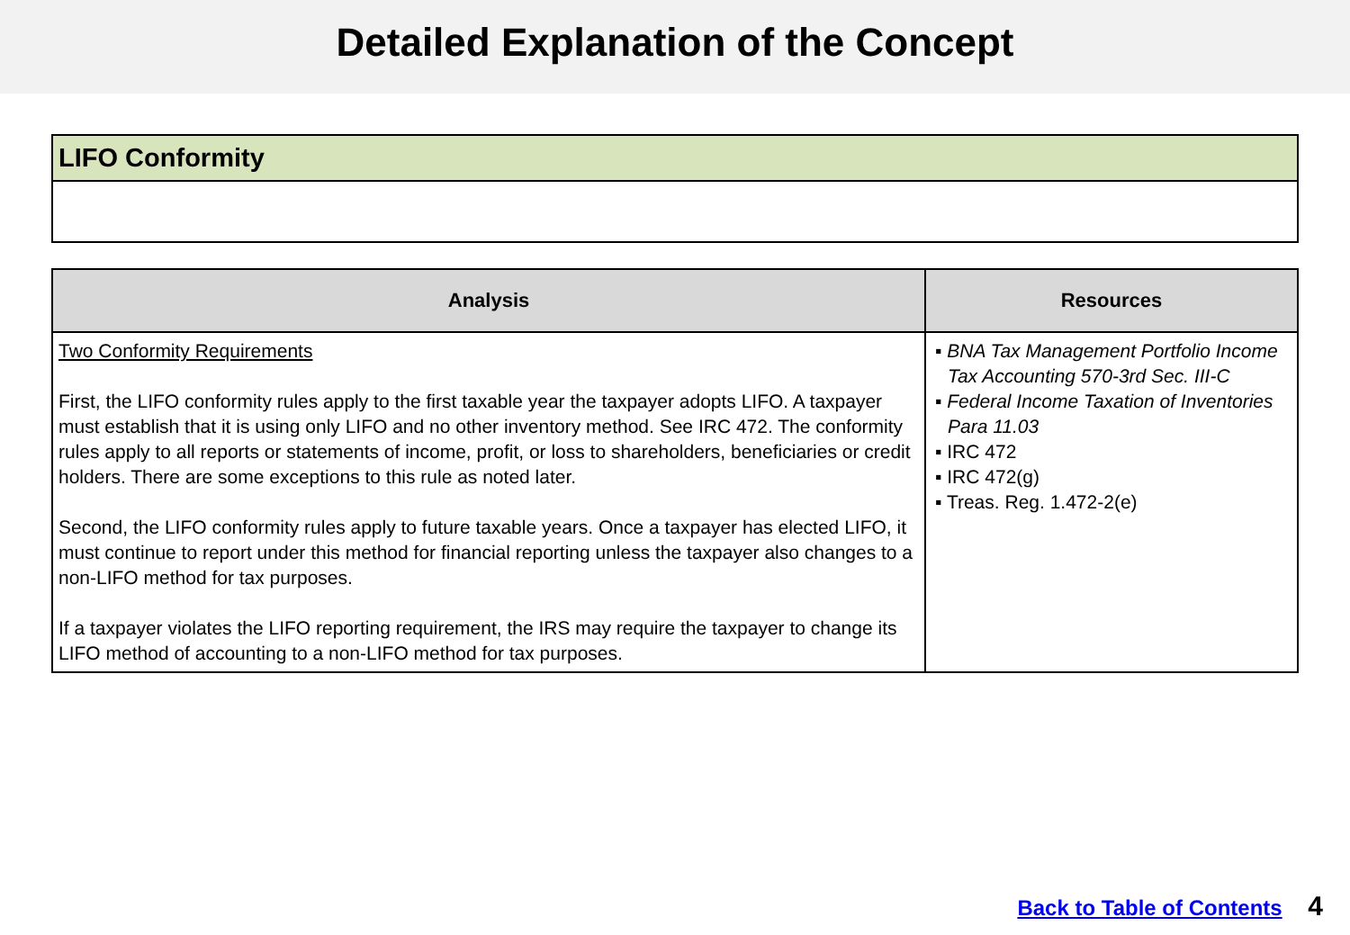Detailed Explanation of the Concept
LIFO Conformity
| Analysis | Resources |
| --- | --- |
| Two Conformity Requirements First, the LIFO conformity rules apply to the first taxable year the taxpayer adopts LIFO. A taxpayer must establish that it is using only LIFO and no other inventory method. See IRC 472. The conformity rules apply to all reports or statements of income, profit, or loss to shareholders, beneficiaries or credit holders. There are some exceptions to this rule as noted later. Second, the LIFO conformity rules apply to future taxable years. Once a taxpayer has elected LIFO, it must continue to report under this method for financial reporting unless the taxpayer also changes to a non-LIFO method for tax purposes. If a taxpayer violates the LIFO reporting requirement, the IRS may require the taxpayer to change its LIFO method of accounting to a non-LIFO method for tax purposes. | ▪ BNA Tax Management Portfolio Income Tax Accounting 570-3rd Sec. III-C ▪ Federal Income Taxation of Inventories Para 11.03 ▪ IRC 472 ▪ IRC 472(g) ▪ Treas. Reg. 1.472-2(e) |
Back to Table of Contents 4